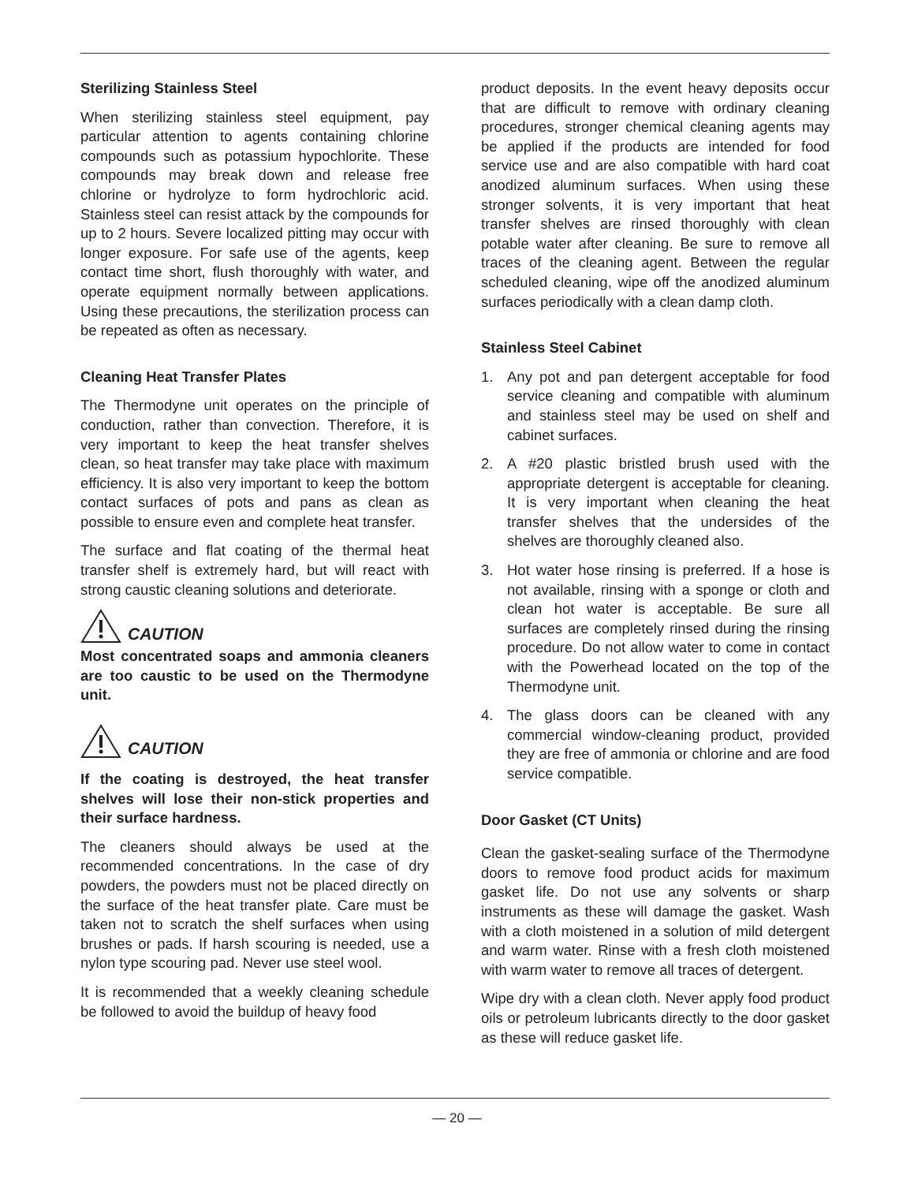Sterilizing Stainless Steel
When sterilizing stainless steel equipment, pay particular attention to agents containing chlorine compounds such as potassium hypochlorite. These compounds may break down and release free chlorine or hydrolyze to form hydrochloric acid. Stainless steel can resist attack by the compounds for up to 2 hours. Severe localized pitting may occur with longer exposure. For safe use of the agents, keep contact time short, flush thoroughly with water, and operate equipment normally between applications. Using these precautions, the sterilization process can be repeated as often as necessary.
Cleaning Heat Transfer Plates
The Thermodyne unit operates on the principle of conduction, rather than convection. Therefore, it is very important to keep the heat transfer shelves clean, so heat transfer may take place with maximum efficiency. It is also very important to keep the bottom contact surfaces of pots and pans as clean as possible to ensure even and complete heat transfer.
The surface and flat coating of the thermal heat transfer shelf is extremely hard, but will react with strong caustic cleaning solutions and deteriorate.
CAUTION
Most concentrated soaps and ammonia cleaners are too caustic to be used on the Thermodyne unit.
CAUTION
If the coating is destroyed, the heat transfer shelves will lose their non-stick properties and their surface hardness.
The cleaners should always be used at the recommended concentrations. In the case of dry powders, the powders must not be placed directly on the surface of the heat transfer plate. Care must be taken not to scratch the shelf surfaces when using brushes or pads. If harsh scouring is needed, use a nylon type scouring pad. Never use steel wool.
It is recommended that a weekly cleaning schedule be followed to avoid the buildup of heavy food
product deposits. In the event heavy deposits occur that are difficult to remove with ordinary cleaning procedures, stronger chemical cleaning agents may be applied if the products are intended for food service use and are also compatible with hard coat anodized aluminum surfaces. When using these stronger solvents, it is very important that heat transfer shelves are rinsed thoroughly with clean potable water after cleaning. Be sure to remove all traces of the cleaning agent. Between the regular scheduled cleaning, wipe off the anodized aluminum surfaces periodically with a clean damp cloth.
Stainless Steel Cabinet
1. Any pot and pan detergent acceptable for food service cleaning and compatible with aluminum and stainless steel may be used on shelf and cabinet surfaces.
2. A #20 plastic bristled brush used with the appropriate detergent is acceptable for cleaning. It is very important when cleaning the heat transfer shelves that the undersides of the shelves are thoroughly cleaned also.
3. Hot water hose rinsing is preferred. If a hose is not available, rinsing with a sponge or cloth and clean hot water is acceptable. Be sure all surfaces are completely rinsed during the rinsing procedure. Do not allow water to come in contact with the Powerhead located on the top of the Thermodyne unit.
4. The glass doors can be cleaned with any commercial window-cleaning product, provided they are free of ammonia or chlorine and are food service compatible.
Door Gasket (CT Units)
Clean the gasket-sealing surface of the Thermodyne doors to remove food product acids for maximum gasket life. Do not use any solvents or sharp instruments as these will damage the gasket. Wash with a cloth moistened in a solution of mild detergent and warm water. Rinse with a fresh cloth moistened with warm water to remove all traces of detergent.
Wipe dry with a clean cloth. Never apply food product oils or petroleum lubricants directly to the door gasket as these will reduce gasket life.
— 20 —